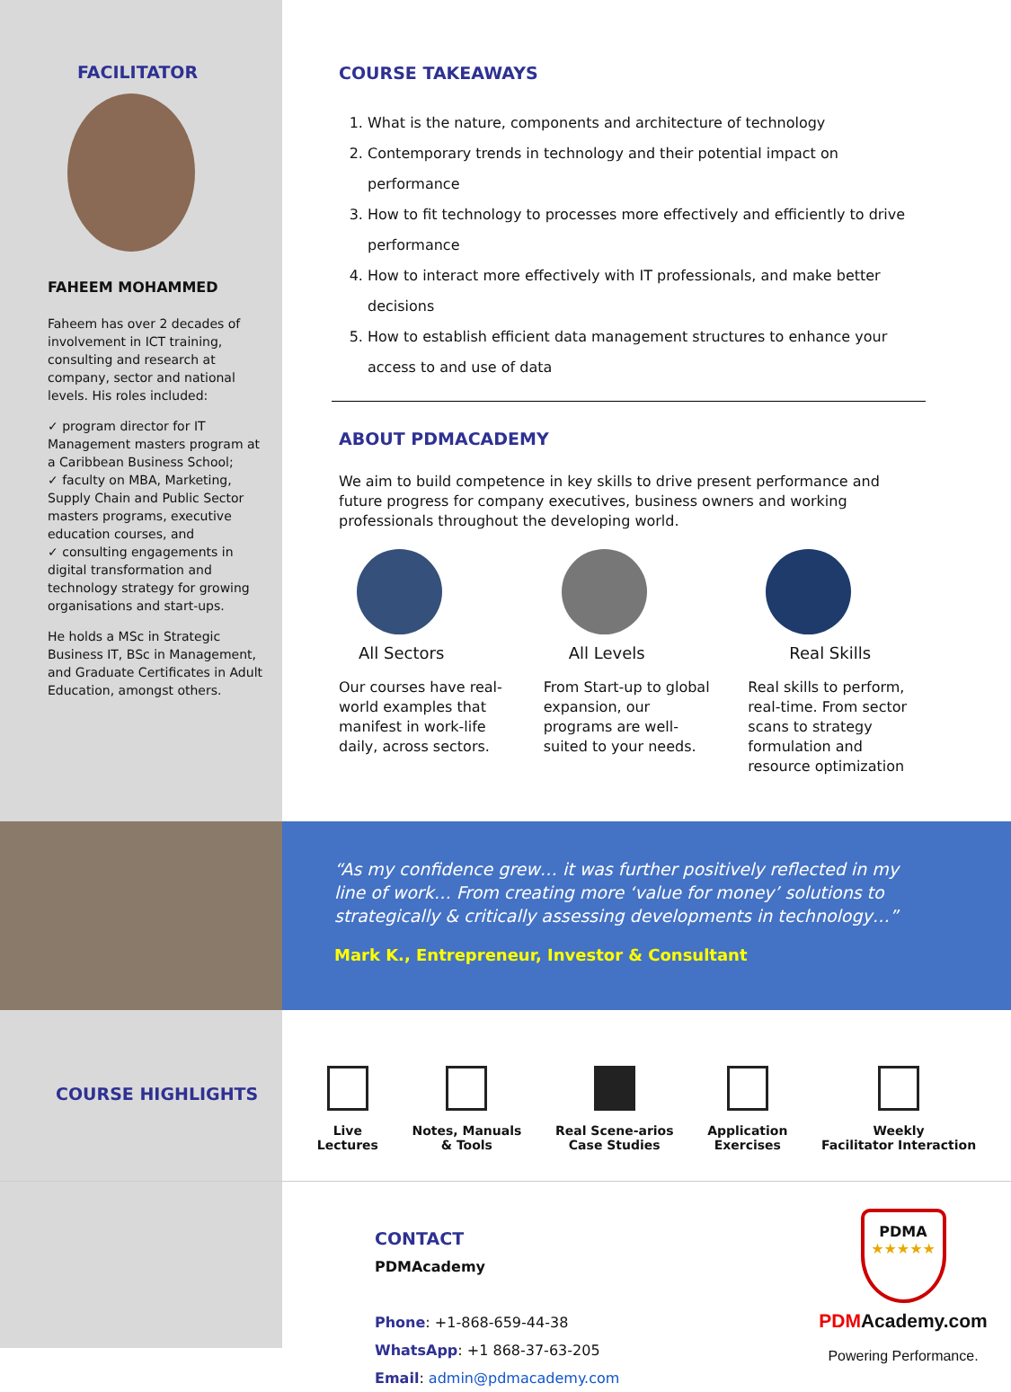FACILITATOR
FAHEEM MOHAMMED
Faheem has over 2 decades of involvement in ICT training, consulting and research at company, sector and national levels. His roles included:
✓ program director for IT Management masters program at a Caribbean Business School;
✓ faculty on MBA, Marketing, Supply Chain and Public Sector masters programs, executive education courses, and
✓ consulting engagements in digital transformation and technology strategy for growing organisations and start-ups.
He holds a MSc in Strategic Business IT, BSc in Management, and Graduate Certificates in Adult Education, amongst others.
COURSE TAKEAWAYS
1. What is the nature, components and architecture of technology
2. Contemporary trends in technology and their potential impact on performance
3. How to fit technology to processes more effectively and efficiently to drive performance
4. How to interact more effectively with IT professionals, and make better decisions
5. How to establish efficient data management structures to enhance your access to and use of data
ABOUT PDMACADEMY
We aim to build competence in key skills to drive present performance and future progress for company executives, business owners and working professionals throughout the developing world.
All Sectors
Our courses have real-world examples that manifest in work-life daily, across sectors.
All Levels
From Start-up to global expansion, our programs are well-suited to your needs.
Real Skills
Real skills to perform, real-time. From sector scans to strategy formulation and resource optimization
“As my confidence grew… it was further positively reflected in my line of work… From creating more ‘value for money’ solutions to strategically & critically assessing developments in technology…”
Mark K., Entrepreneur, Investor & Consultant
COURSE HIGHLIGHTS
Live
Lectures
Notes, Manuals
& Tools
Real Scene-arios
Case Studies
Application
Exercises
Weekly
Facilitator Interaction
CONTACT
PDMAcademy
Phone: +1-868-659-44-38
WhatsApp: +1 868-37-63-205
Email: admin@pdmacademy.com
PDMA
★★★★★
PDMAcademy.com
Powering Performance.